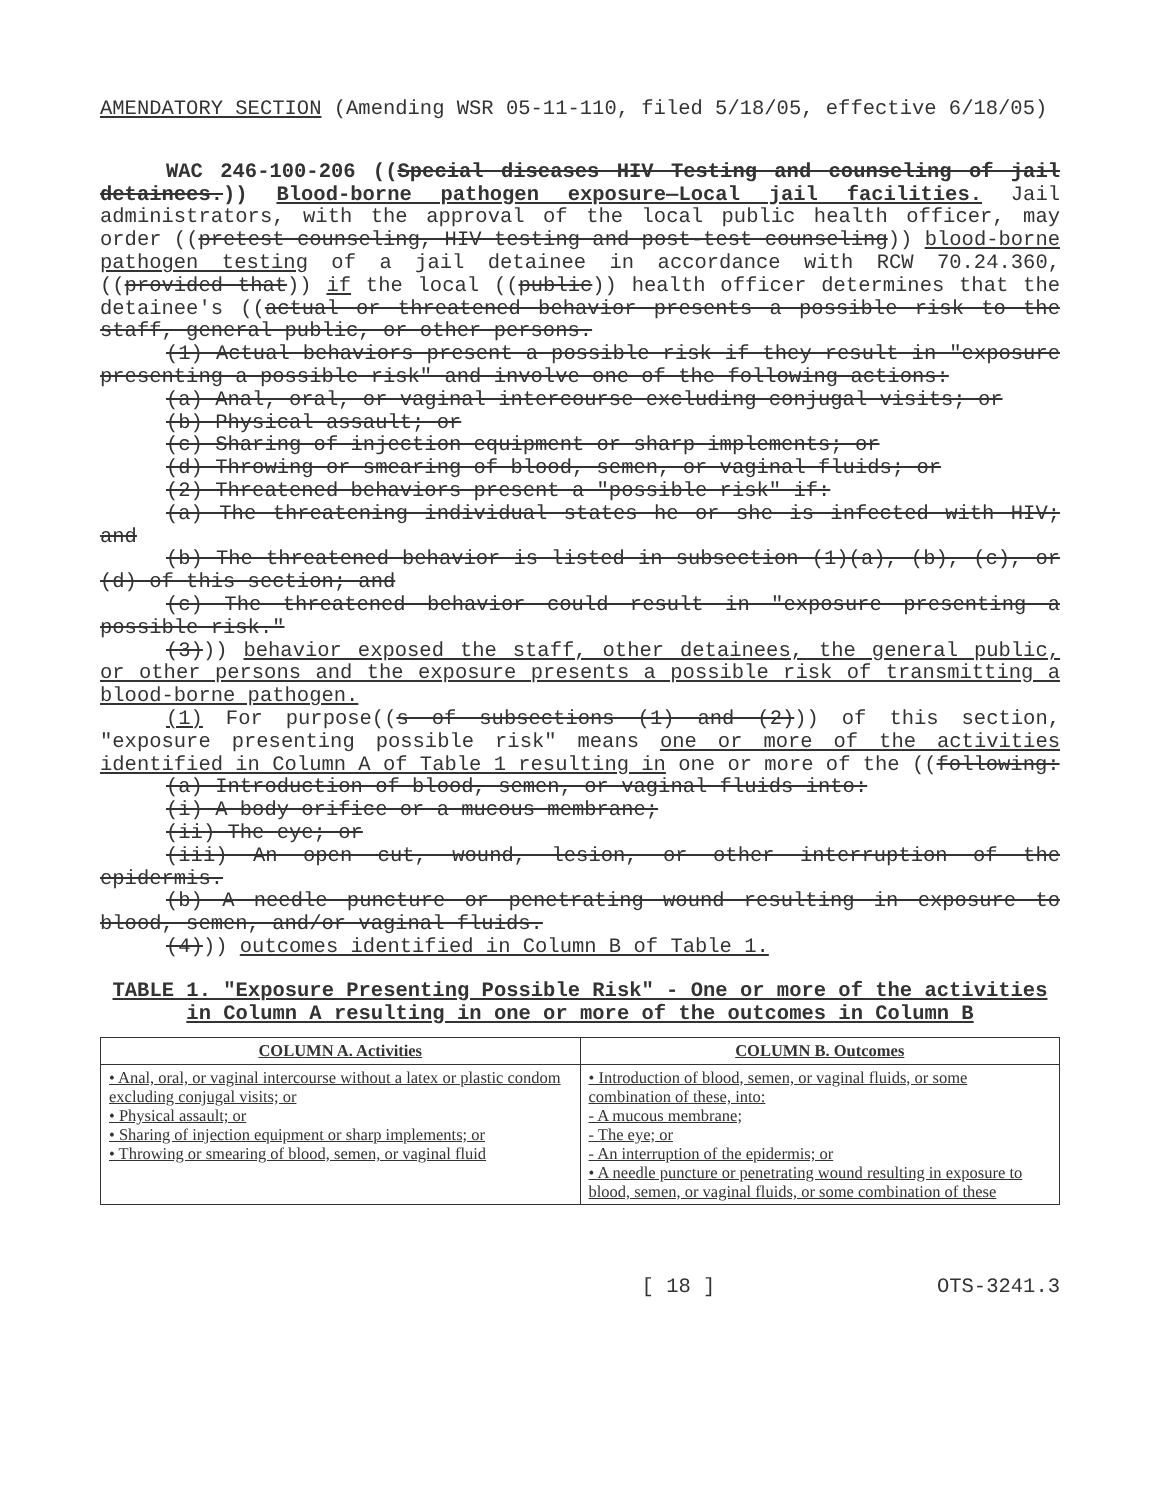AMENDATORY SECTION (Amending WSR 05-11-110, filed 5/18/05, effective 6/18/05)
WAC 246-100-206 ((Special diseases HIV Testing and counseling of jail detainees.)) Blood-borne pathogen exposure—Local jail facilities. Jail administrators, with the approval of the local public health officer, may order ((pretest counseling, HIV testing and post-test counseling)) blood-borne pathogen testing of a jail detainee in accordance with RCW 70.24.360, ((provided that)) if the local ((public)) health officer determines that the detainee's ((actual or threatened behavior presents a possible risk to the staff, general public, or other persons.
(1) Actual behaviors present a possible risk if they result in "exposure presenting a possible risk" and involve one of the following actions:
(a) Anal, oral, or vaginal intercourse excluding conjugal visits; or
(b) Physical assault; or
(c) Sharing of injection equipment or sharp implements; or
(d) Throwing or smearing of blood, semen, or vaginal fluids; or
(2) Threatened behaviors present a "possible risk" if:
(a) The threatening individual states he or she is infected with HIV; and
(b) The threatened behavior is listed in subsection (1)(a), (b), (c), or (d) of this section; and
(c) The threatened behavior could result in "exposure presenting a possible risk."
(3))) behavior exposed the staff, other detainees, the general public, or other persons and the exposure presents a possible risk of transmitting a blood-borne pathogen.
(1) For purpose((s of subsections (1) and (2))) of this section, "exposure presenting possible risk" means one or more of the activities identified in Column A of Table 1 resulting in one or more of the ((following:
(a) Introduction of blood, semen, or vaginal fluids into:
(i) A body orifice or a mucous membrane;
(ii) The eye; or
(iii) An open cut, wound, lesion, or other interruption of the epidermis.
(b) A needle puncture or penetrating wound resulting in exposure to blood, semen, and/or vaginal fluids.
(4))) outcomes identified in Column B of Table 1.
TABLE 1. "Exposure Presenting Possible Risk" - One or more of the activities in Column A resulting in one or more of the outcomes in Column B
| COLUMN A. Activities | COLUMN B. Outcomes |
| --- | --- |
| • Anal, oral, or vaginal intercourse without a latex or plastic condom excluding conjugal visits; or • Physical assault; or • Sharing of injection equipment or sharp implements; or • Throwing or smearing of blood, semen, or vaginal fluid | • Introduction of blood, semen, or vaginal fluids, or some combination of these, into: - A mucous membrane; - The eye; or - An interruption of the epidermis; or • A needle puncture or penetrating wound resulting in exposure to blood, semen, or vaginal fluids, or some combination of these |
[ 18 ] OTS-3241.3